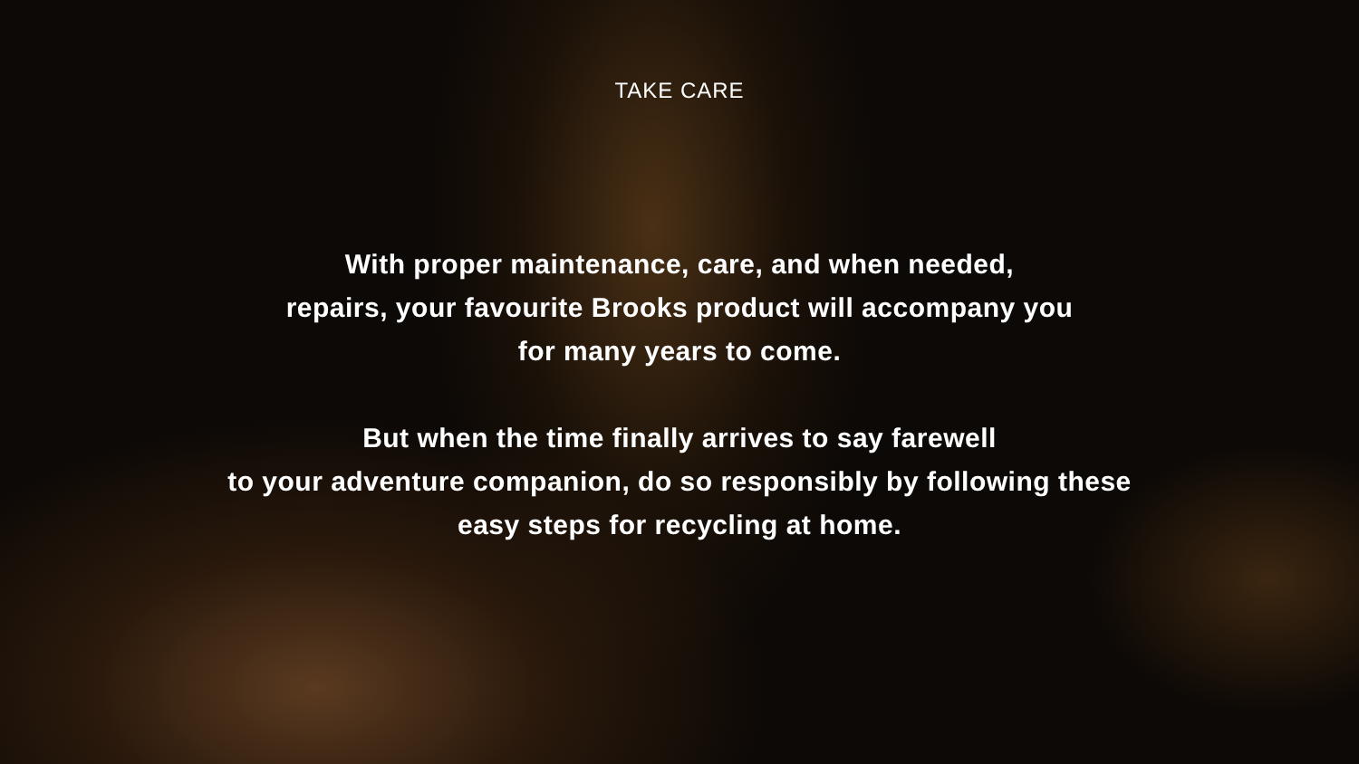TAKE CARE
With proper maintenance, care, and when needed,
repairs, your favourite Brooks product will accompany you
for many years to come.
But when the time finally arrives to say farewell
to your adventure companion, do so responsibly by following these
easy steps for recycling at home.